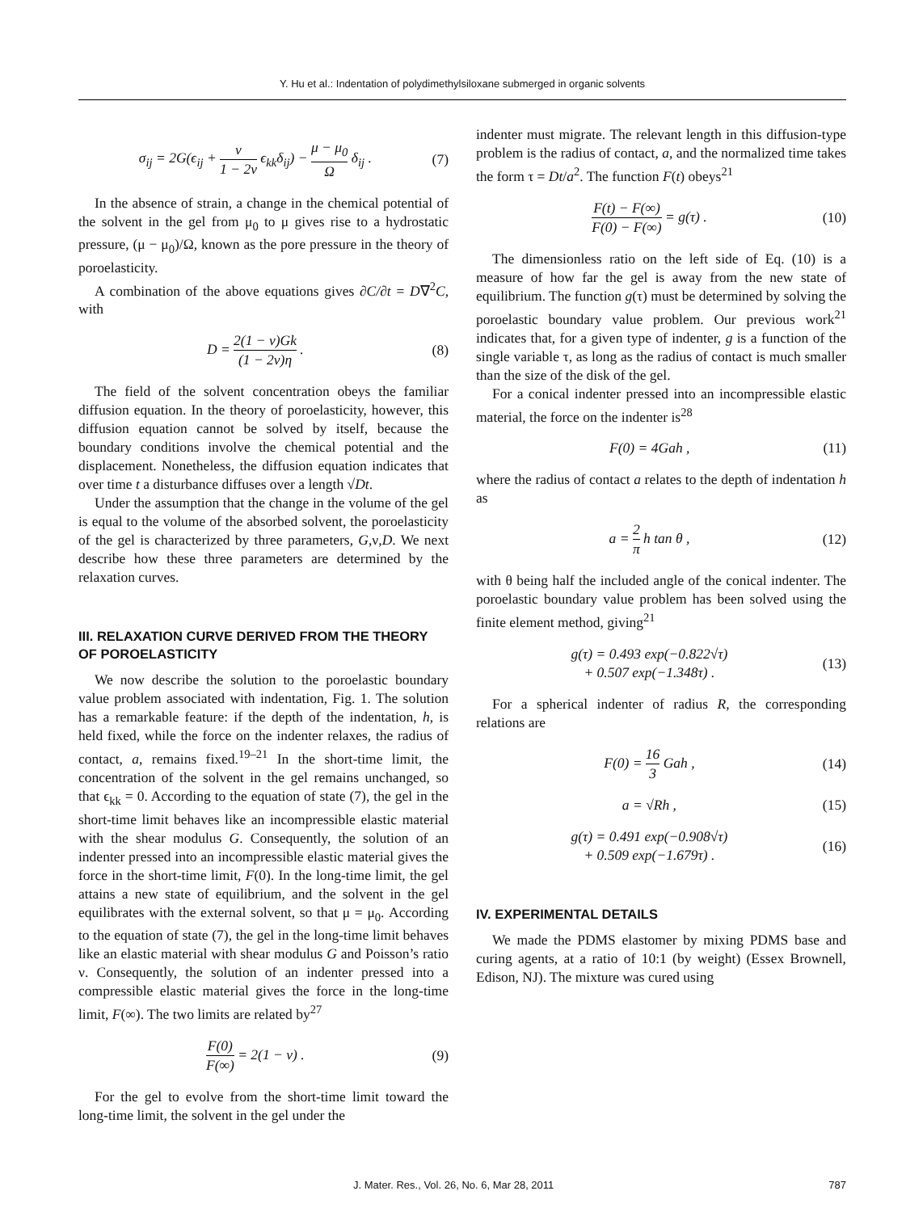Y. Hu et al.: Indentation of polydimethylsiloxane submerged in organic solvents
σ<sub>ij</sub> = 2G(ϵ<sub>ij</sub> + ν 1 − 2ν ϵ<sub>kk</sub>δ<sub>ij</sub>) − μ − μ<sub>0</sub> Ω δ<sub>ij</sub> . (7)
In the absence of strain, a change in the chemical potential of the solvent in the gel from μ<sub>0</sub> to μ gives rise to a hydrostatic pressure, (μ − μ<sub>0</sub>)/Ω, known as the pore pressure in the theory of poroelasticity.
A combination of the above equations gives ∂C/∂t = D∇<sup>2</sup>C, with
D = 2(1 − ν)Gk (1 − 2ν)η . (8)
The field of the solvent concentration obeys the familiar diffusion equation. In the theory of poroelasticity, however, this diffusion equation cannot be solved by itself, because the boundary conditions involve the chemical potential and the displacement. Nonetheless, the diffusion equation indicates that over time t a disturbance diffuses over a length √Dt.
Under the assumption that the change in the volume of the gel is equal to the volume of the absorbed solvent, the poroelasticity of the gel is characterized by three parameters, G,ν,D. We next describe how these three parameters are determined by the relaxation curves.
III. RELAXATION CURVE DERIVED FROM THE THEORY OF POROELASTICITY
We now describe the solution to the poroelastic boundary value problem associated with indentation, Fig. 1. The solution has a remarkable feature: if the depth of the indentation, h, is held fixed, while the force on the indenter relaxes, the radius of contact, a, remains fixed.<sup>19–21</sup> In the short-time limit, the concentration of the solvent in the gel remains unchanged, so that ϵ<sub>kk</sub> = 0. According to the equation of state (7), the gel in the short-time limit behaves like an incompressible elastic material with the shear modulus G. Consequently, the solution of an indenter pressed into an incompressible elastic material gives the force in the short-time limit, F(0). In the long-time limit, the gel attains a new state of equilibrium, and the solvent in the gel equilibrates with the external solvent, so that μ = μ<sub>0</sub>. According to the equation of state (7), the gel in the long-time limit behaves like an elastic material with shear modulus G and Poisson’s ratio ν. Consequently, the solution of an indenter pressed into a compressible elastic material gives the force in the long-time limit, F(∞). The two limits are related by<sup>27</sup>
F(0) F(∞) = 2(1 − ν) . (9)
For the gel to evolve from the short-time limit toward the long-time limit, the solvent in the gel under the
indenter must migrate. The relevant length in this diffusion-type problem is the radius of contact, a, and the normalized time takes the form τ = Dt/a<sup>2</sup>. The function F(t) obeys<sup>21</sup>
F(t) − F(∞) F(0) − F(∞) = g(τ) . (10)
The dimensionless ratio on the left side of Eq. (10) is a measure of how far the gel is away from the new state of equilibrium. The function g(τ) must be determined by solving the poroelastic boundary value problem. Our previous work<sup>21</sup> indicates that, for a given type of indenter, g is a function of the single variable τ, as long as the radius of contact is much smaller than the size of the disk of the gel.
For a conical indenter pressed into an incompressible elastic material, the force on the indenter is<sup>28</sup>
F(0) = 4Gah , (11)
where the radius of contact a relates to the depth of indentation h as
a = 2 π h tan θ , (12)
with θ being half the included angle of the conical indenter. The poroelastic boundary value problem has been solved using the finite element method, giving<sup>21</sup>
g(τ) = 0.493 exp(−0.822√τ)
+ 0.507 exp(−1.348τ) . (13)
For a spherical indenter of radius R, the corresponding relations are
F(0) = 16 3 Gah , (14)
a = √Rh , (15)
g(τ) = 0.491 exp(−0.908√τ)
+ 0.509 exp(−1.679τ) . (16)
IV. EXPERIMENTAL DETAILS
We made the PDMS elastomer by mixing PDMS base and curing agents, at a ratio of 10:1 (by weight) (Essex Brownell, Edison, NJ). The mixture was cured using
J. Mater. Res., Vol. 26, No. 6, Mar 28, 2011 787